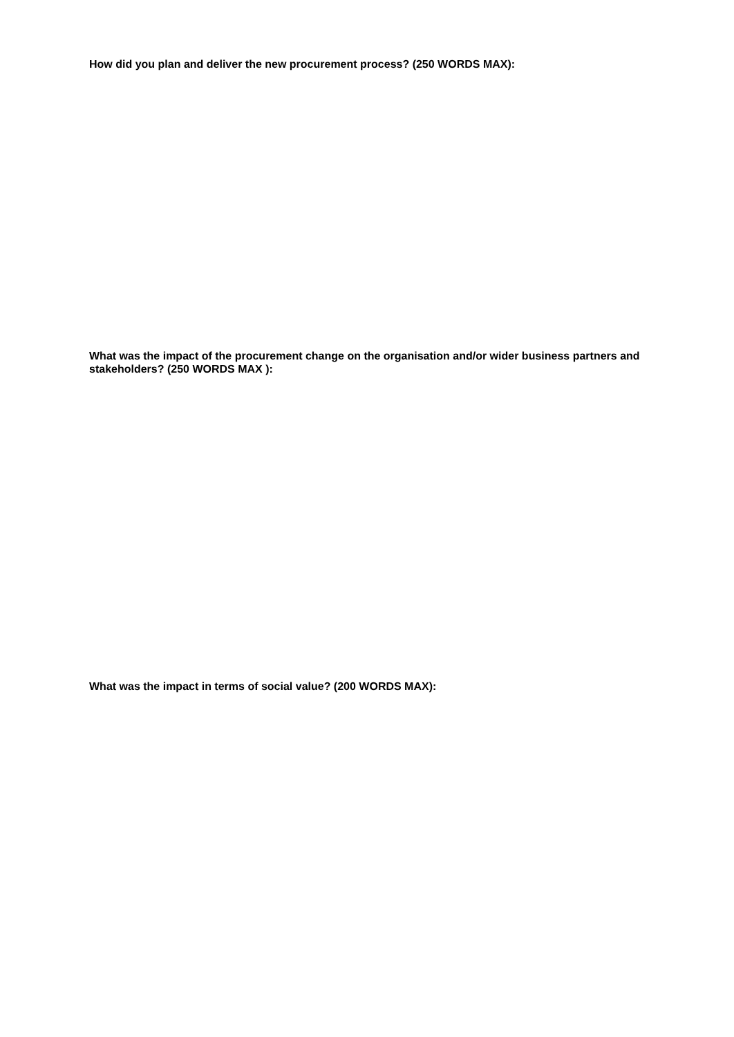How did you plan and deliver the new procurement process? (250 WORDS MAX):
What was the impact of the procurement change on the organisation and/or wider business partners and stakeholders? (250 WORDS MAX ):
What was the impact in terms of social value? (200 WORDS MAX):